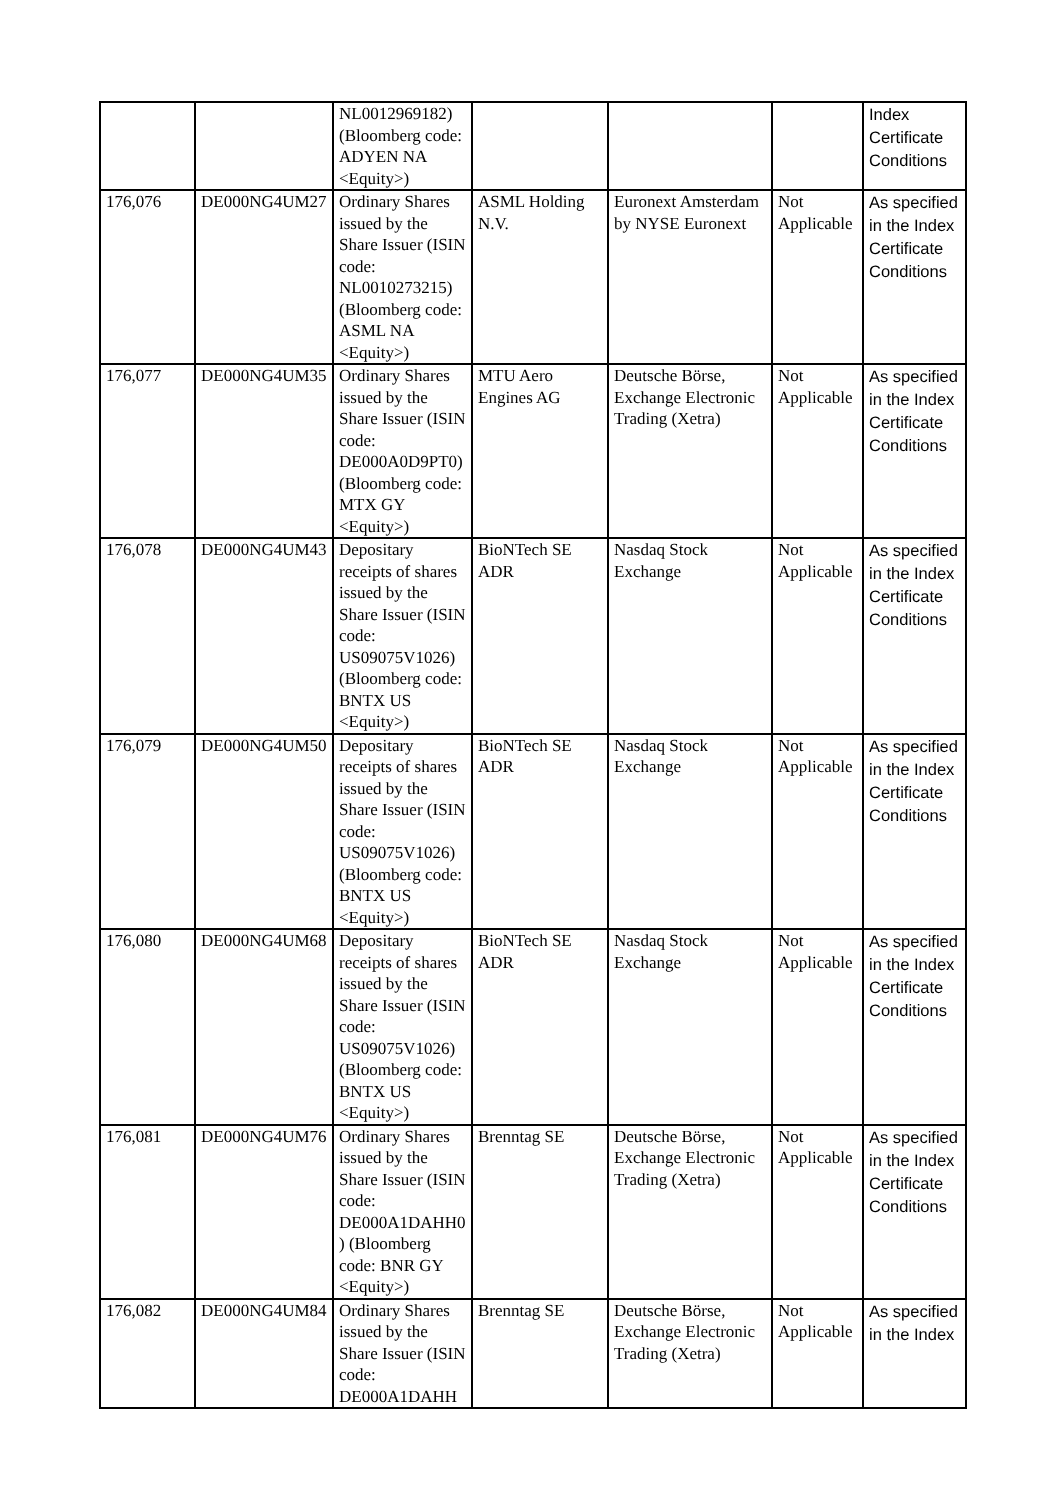| | | NL0012969182) (Bloomberg code: ADYEN NA <Equity>) | | | | Index Certificate Conditions |
| 176,076 | DE000NG4UM27 | Ordinary Shares issued by the Share Issuer (ISIN code: NL0010273215) (Bloomberg code: ASML NA <Equity>) | ASML Holding N.V. | Euronext Amsterdam by NYSE Euronext | Not Applicable | As specified in the Index Certificate Conditions |
| 176,077 | DE000NG4UM35 | Ordinary Shares issued by the Share Issuer (ISIN code: DE000A0D9PT0) (Bloomberg code: MTX GY <Equity>) | MTU Aero Engines AG | Deutsche Börse, Exchange Electronic Trading (Xetra) | Not Applicable | As specified in the Index Certificate Conditions |
| 176,078 | DE000NG4UM43 | Depositary receipts of shares issued by the Share Issuer (ISIN code: US09075V1026) (Bloomberg code: BNTX US <Equity>) | BioNTech SE ADR | Nasdaq Stock Exchange | Not Applicable | As specified in the Index Certificate Conditions |
| 176,079 | DE000NG4UM50 | Depositary receipts of shares issued by the Share Issuer (ISIN code: US09075V1026) (Bloomberg code: BNTX US <Equity>) | BioNTech SE ADR | Nasdaq Stock Exchange | Not Applicable | As specified in the Index Certificate Conditions |
| 176,080 | DE000NG4UM68 | Depositary receipts of shares issued by the Share Issuer (ISIN code: US09075V1026) (Bloomberg code: BNTX US <Equity>) | BioNTech SE ADR | Nasdaq Stock Exchange | Not Applicable | As specified in the Index Certificate Conditions |
| 176,081 | DE000NG4UM76 | Ordinary Shares issued by the Share Issuer (ISIN code: DE000A1DAHH0) (Bloomberg code: BNR GY <Equity>) | Brenntag SE | Deutsche Börse, Exchange Electronic Trading (Xetra) | Not Applicable | As specified in the Index Certificate Conditions |
| 176,082 | DE000NG4UM84 | Ordinary Shares issued by the Share Issuer (ISIN code: DE000A1DAHH | Brenntag SE | Deutsche Börse, Exchange Electronic Trading (Xetra) | Not Applicable | As specified in the Index |